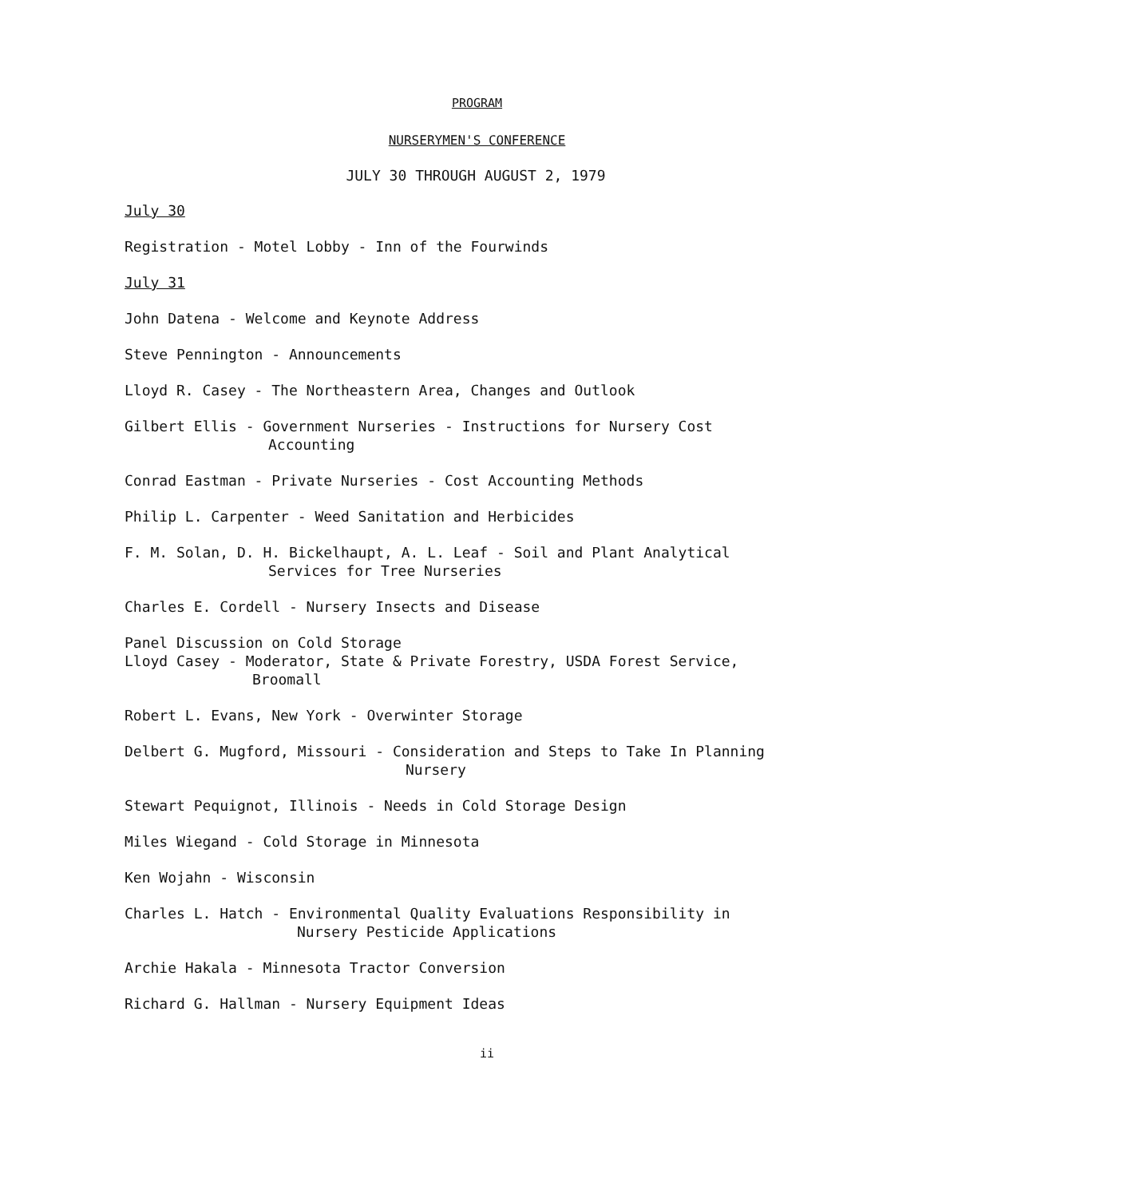PROGRAM
NURSERYMEN'S CONFERENCE
JULY 30 THROUGH AUGUST 2, 1979
July 30
Registration - Motel Lobby - Inn of the Fourwinds
July 31
John Datena - Welcome and Keynote Address
Steve Pennington - Announcements
Lloyd R. Casey - The Northeastern Area, Changes and Outlook
Gilbert Ellis - Government Nurseries - Instructions for Nursery Cost
Accounting
Conrad Eastman - Private Nurseries - Cost Accounting Methods
Philip L. Carpenter - Weed Sanitation and Herbicides
F. M. Solan, D. H. Bickelhaupt, A. L. Leaf - Soil and Plant Analytical
Services for Tree Nurseries
Charles E. Cordell - Nursery Insects and Disease
Panel Discussion on Cold Storage
Lloyd Casey - Moderator, State & Private Forestry, USDA Forest Service,
Broomall
Robert L. Evans, New York - Overwinter Storage
Delbert G. Mugford, Missouri - Consideration and Steps to Take In Planning
Nursery
Stewart Pequignot, Illinois - Needs in Cold Storage Design
Miles Wiegand - Cold Storage in Minnesota
Ken Wojahn - Wisconsin
Charles L. Hatch - Environmental Quality Evaluations Responsibility in
Nursery Pesticide Applications
Archie Hakala - Minnesota Tractor Conversion
Richard G. Hallman - Nursery Equipment Ideas
ii